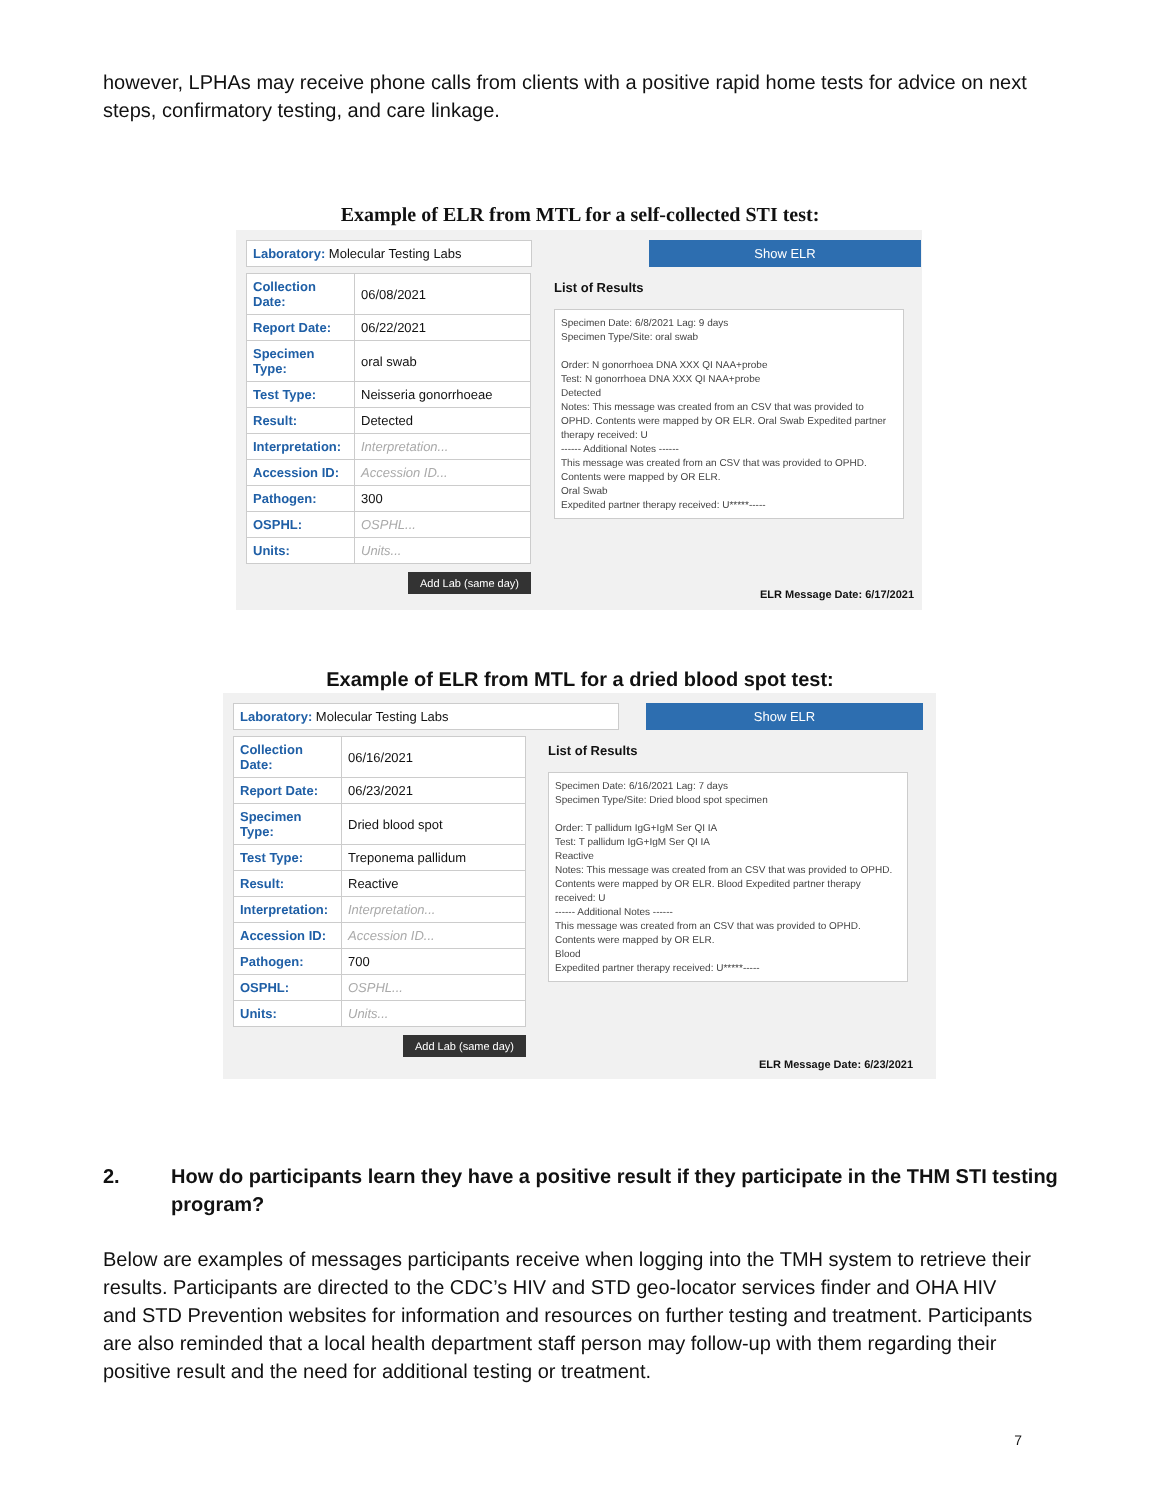however, LPHAs may receive phone calls from clients with a positive rapid home tests for advice on next steps, confirmatory testing, and care linkage.
Example of ELR from MTL for a self-collected STI test:
Laboratory: Molecular Testing Labs Show ELR
| Collection Date: | 06/08/2021 |
| Report Date: | 06/22/2021 |
| Specimen Type: | oral swab |
| Test Type: | Neisseria gonorrhoeae |
| Result: | Detected |
| Interpretation: | Interpretation... |
| Accession ID: | Accession ID... |
| Pathogen: | 300 |
| OSPHL: | OSPHL... |
| Units: | Units... |
Add Lab (same day)
List of Results
Specimen Date: 6/8/2021 Lag: 9 days
Specimen Type/Site: oral swab
Order: N gonorrhoea DNA XXX QI NAA+probe
Test: N gonorrhoea DNA XXX QI NAA+probe
Detected
Notes: This message was created from an CSV that was provided to OPHD. Contents were mapped by OR ELR. Oral Swab Expedited partner therapy received: U
------ Additional Notes ------
This message was created from an CSV that was provided to OPHD. Contents were mapped by OR ELR.
Oral Swab
Expedited partner therapy received: U*****-----
ELR Message Date: 6/17/2021
Example of ELR from MTL for a dried blood spot test:
Laboratory: Molecular Testing Labs Show ELR
| Collection Date: | 06/16/2021 |
| Report Date: | 06/23/2021 |
| Specimen Type: | Dried blood spot |
| Test Type: | Treponema pallidum |
| Result: | Reactive |
| Interpretation: | Interpretation... |
| Accession ID: | Accession ID... |
| Pathogen: | 700 |
| OSPHL: | OSPHL... |
| Units: | Units... |
Add Lab (same day)
List of Results
Specimen Date: 6/16/2021 Lag: 7 days
Specimen Type/Site: Dried blood spot specimen
Order: T pallidum IgG+IgM Ser QI IA
Test: T pallidum IgG+IgM Ser QI IA
Reactive
Notes: This message was created from an CSV that was provided to OPHD. Contents were mapped by OR ELR. Blood Expedited partner therapy received: U
------ Additional Notes ------
This message was created from an CSV that was provided to OPHD. Contents were mapped by OR ELR.
Blood
Expedited partner therapy received: U*****-----
ELR Message Date: 6/23/2021
2. How do participants learn they have a positive result if they participate in the THM STI testing program?
Below are examples of messages participants receive when logging into the TMH system to retrieve their results. Participants are directed to the CDC’s HIV and STD geo-locator services finder and OHA HIV and STD Prevention websites for information and resources on further testing and treatment. Participants are also reminded that a local health department staff person may follow-up with them regarding their positive result and the need for additional testing or treatment.
7